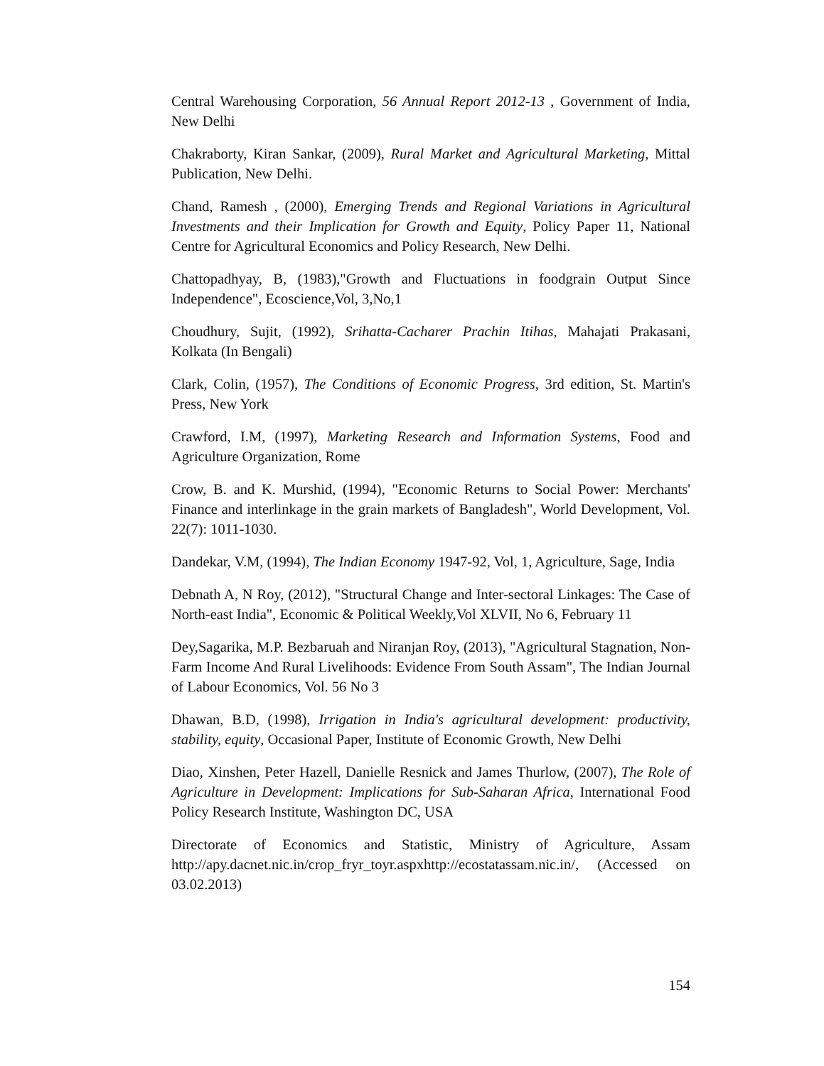Central Warehousing Corporation, 56 Annual Report 2012-13 , Government of India, New Delhi
Chakraborty, Kiran Sankar, (2009), Rural Market and Agricultural Marketing, Mittal Publication, New Delhi.
Chand, Ramesh , (2000), Emerging Trends and Regional Variations in Agricultural Investments and their Implication for Growth and Equity, Policy Paper 11, National Centre for Agricultural Economics and Policy Research, New Delhi.
Chattopadhyay, B, (1983),"Growth and Fluctuations in foodgrain Output Since Independence", Ecoscience,Vol, 3,No,1
Choudhury, Sujit, (1992), Srihatta-Cacharer Prachin Itihas, Mahajati Prakasani, Kolkata (In Bengali)
Clark, Colin, (1957), The Conditions of Economic Progress, 3rd edition, St. Martin's Press, New York
Crawford, I.M, (1997), Marketing Research and Information Systems, Food and Agriculture Organization, Rome
Crow, B. and K. Murshid, (1994), "Economic Returns to Social Power: Merchants' Finance and interlinkage in the grain markets of Bangladesh", World Development, Vol. 22(7): 1011-1030.
Dandekar, V.M, (1994), The Indian Economy 1947-92, Vol, 1, Agriculture, Sage, India
Debnath A, N Roy, (2012), "Structural Change and Inter-sectoral Linkages: The Case of North-east India", Economic & Political Weekly,Vol XLVII, No 6, February 11
Dey,Sagarika, M.P. Bezbaruah and Niranjan Roy, (2013), "Agricultural Stagnation, Non-Farm Income And Rural Livelihoods: Evidence From South Assam", The Indian Journal of Labour Economics, Vol. 56 No 3
Dhawan, B.D, (1998), Irrigation in India's agricultural development: productivity, stability, equity, Occasional Paper, Institute of Economic Growth, New Delhi
Diao, Xinshen, Peter Hazell, Danielle Resnick and James Thurlow, (2007), The Role of Agriculture in Development: Implications for Sub-Saharan Africa, International Food Policy Research Institute, Washington DC, USA
Directorate of Economics and Statistic, Ministry of Agriculture, Assam http://apy.dacnet.nic.in/crop_fryr_toyr.aspxhttp://ecostatassam.nic.in/, (Accessed on 03.02.2013)
154